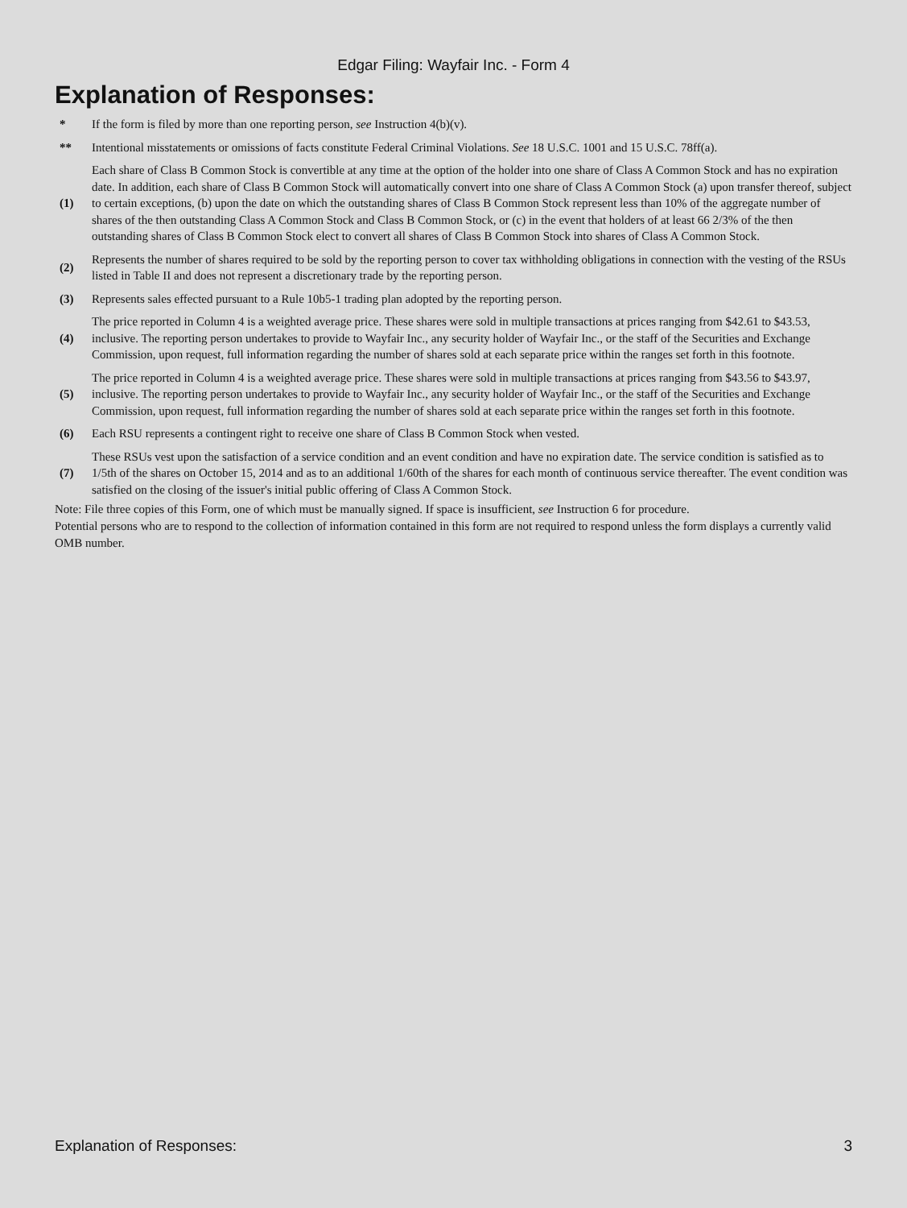Edgar Filing: Wayfair Inc. - Form 4
Explanation of Responses:
| * | If the form is filed by more than one reporting person, see Instruction 4(b)(v). |
| ** | Intentional misstatements or omissions of facts constitute Federal Criminal Violations. See 18 U.S.C. 1001 and 15 U.S.C. 78ff(a). |
| (1) | Each share of Class B Common Stock is convertible at any time at the option of the holder into one share of Class A Common Stock and has no expiration date. In addition, each share of Class B Common Stock will automatically convert into one share of Class A Common Stock (a) upon transfer thereof, subject to certain exceptions, (b) upon the date on which the outstanding shares of Class B Common Stock represent less than 10% of the aggregate number of shares of the then outstanding Class A Common Stock and Class B Common Stock, or (c) in the event that holders of at least 66 2/3% of the then outstanding shares of Class B Common Stock elect to convert all shares of Class B Common Stock into shares of Class A Common Stock. |
| (2) | Represents the number of shares required to be sold by the reporting person to cover tax withholding obligations in connection with the vesting of the RSUs listed in Table II and does not represent a discretionary trade by the reporting person. |
| (3) | Represents sales effected pursuant to a Rule 10b5-1 trading plan adopted by the reporting person. |
| (4) | The price reported in Column 4 is a weighted average price. These shares were sold in multiple transactions at prices ranging from $42.61 to $43.53, inclusive. The reporting person undertakes to provide to Wayfair Inc., any security holder of Wayfair Inc., or the staff of the Securities and Exchange Commission, upon request, full information regarding the number of shares sold at each separate price within the ranges set forth in this footnote. |
| (5) | The price reported in Column 4 is a weighted average price. These shares were sold in multiple transactions at prices ranging from $43.56 to $43.97, inclusive. The reporting person undertakes to provide to Wayfair Inc., any security holder of Wayfair Inc., or the staff of the Securities and Exchange Commission, upon request, full information regarding the number of shares sold at each separate price within the ranges set forth in this footnote. |
| (6) | Each RSU represents a contingent right to receive one share of Class B Common Stock when vested. |
| (7) | These RSUs vest upon the satisfaction of a service condition and an event condition and have no expiration date. The service condition is satisfied as to 1/5th of the shares on October 15, 2014 and as to an additional 1/60th of the shares for each month of continuous service thereafter. The event condition was satisfied on the closing of the issuer's initial public offering of Class A Common Stock. |
Note: File three copies of this Form, one of which must be manually signed. If space is insufficient, see Instruction 6 for procedure.
Potential persons who are to respond to the collection of information contained in this form are not required to respond unless the form displays a currently valid OMB number.
Explanation of Responses: 3